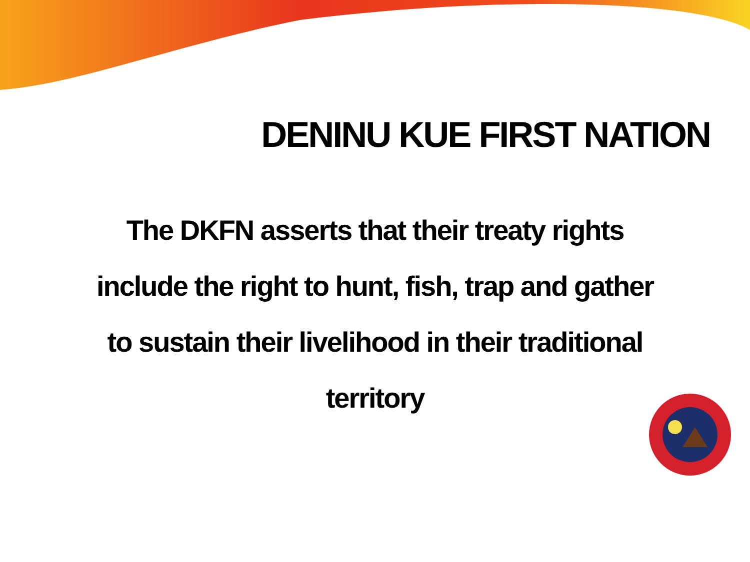DENINU KUE FIRST NATION
The DKFN asserts that their treaty rights include the right to hunt, fish, trap and gather to sustain their livelihood in their traditional territory